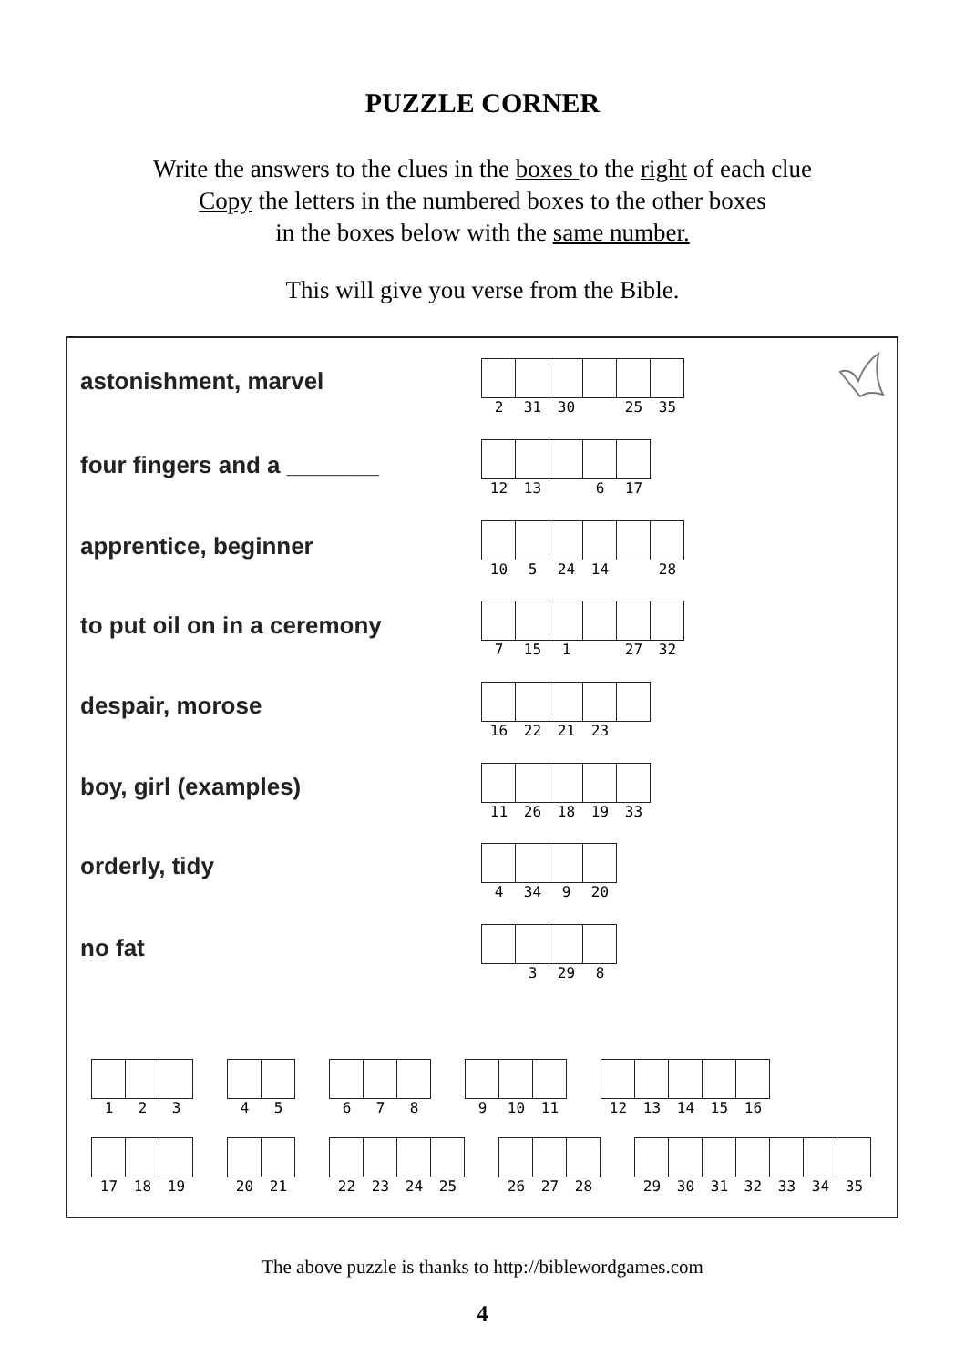PUZZLE CORNER
Write the answers to the clues in the boxes to the right of each clue
Copy the letters in the numbered boxes to the other boxes
in the boxes below with the same number.
This will give you verse from the Bible.
astonishment, marvel
2 31 30 25 35
four fingers and a _______
12 13 6 17
apprentice, beginner
10 5 24 14 28
to put oil on in a ceremony
7 15 1 27 32
despair, morose
16 22 21 23
boy, girl (examples)
11 26 18 19 33
orderly, tidy
4 34 9 20
no fat
3 29 8
1 2 3 4 5 6 7 8 9 10 11 12 13 14 15 16
17 18 19 20 21 22 23 24 25 26 27 28 29 30 31 32 33 34 35
The above puzzle is thanks to http://biblewordgames.com
4